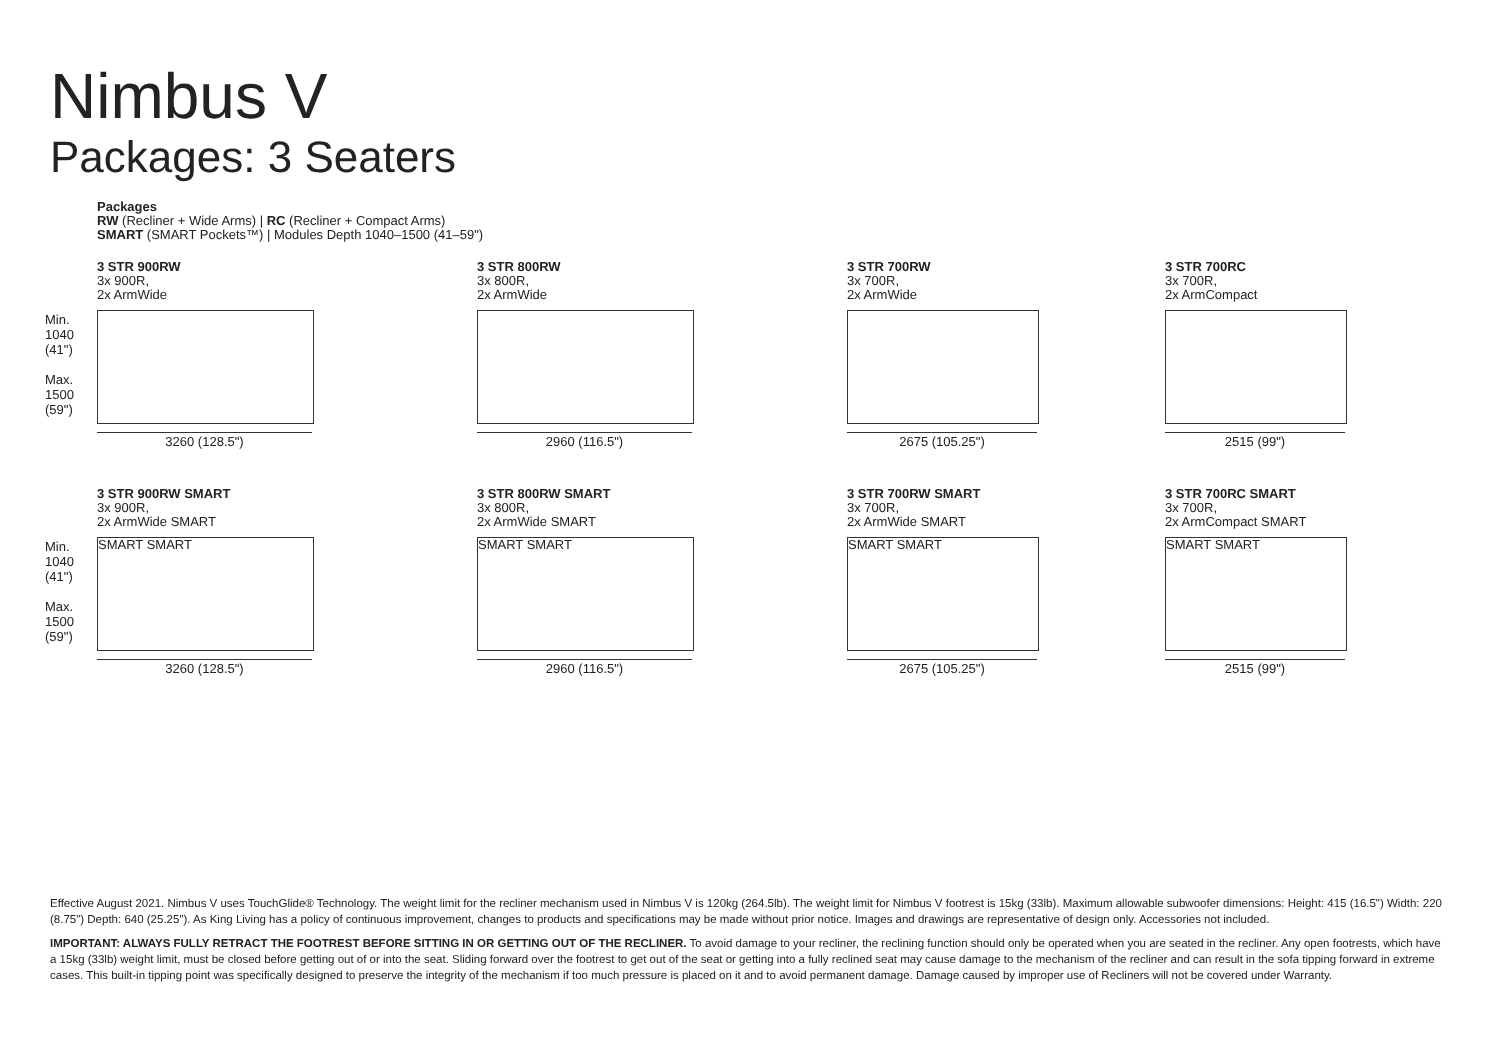Nimbus V
Packages: 3 Seaters
Packages
RW (Recliner + Wide Arms) | RC (Recliner + Compact Arms)
SMART (SMART Pockets™) | Modules Depth 1040–1500 (41–59")
Min.
1040
(41")
Max.
1500
(59")
3 STR 900RW
3x 900R,
2x ArmWide
3260 (128.5")
3 STR 800RW
3x 800R,
2x ArmWide
2960 (116.5")
3 STR 700RW
3x 700R,
2x ArmWide
2675 (105.25")
3 STR 700RC
3x 700R,
2x ArmCompact
2515 (99")
Min.
1040
(41")
Max.
1500
(59")
3 STR 900RW SMART
3x 900R,
2x ArmWide SMART
SMART SMART
3260 (128.5")
3 STR 800RW SMART
3x 800R,
2x ArmWide SMART
SMART SMART
2960 (116.5")
3 STR 700RW SMART
3x 700R,
2x ArmWide SMART
SMART SMART
2675 (105.25")
3 STR 700RC SMART
3x 700R,
2x ArmCompact SMART
SMART SMART
2515 (99")
Effective August 2021. Nimbus V uses TouchGlide® Technology. The weight limit for the recliner mechanism used in Nimbus V is 120kg (264.5lb). The weight limit for Nimbus V footrest is 15kg (33lb). Maximum allowable subwoofer dimensions: Height: 415 (16.5") Width: 220 (8.75") Depth: 640 (25.25"). As King Living has a policy of continuous improvement, changes to products and specifications may be made without prior notice. Images and drawings are representative of design only. Accessories not included.
IMPORTANT: ALWAYS FULLY RETRACT THE FOOTREST BEFORE SITTING IN OR GETTING OUT OF THE RECLINER. To avoid damage to your recliner, the reclining function should only be operated when you are seated in the recliner. Any open footrests, which have a 15kg (33lb) weight limit, must be closed before getting out of or into the seat. Sliding forward over the footrest to get out of the seat or getting into a fully reclined seat may cause damage to the mechanism of the recliner and can result in the sofa tipping forward in extreme cases. This built-in tipping point was specifically designed to preserve the integrity of the mechanism if too much pressure is placed on it and to avoid permanent damage. Damage caused by improper use of Recliners will not be covered under Warranty.